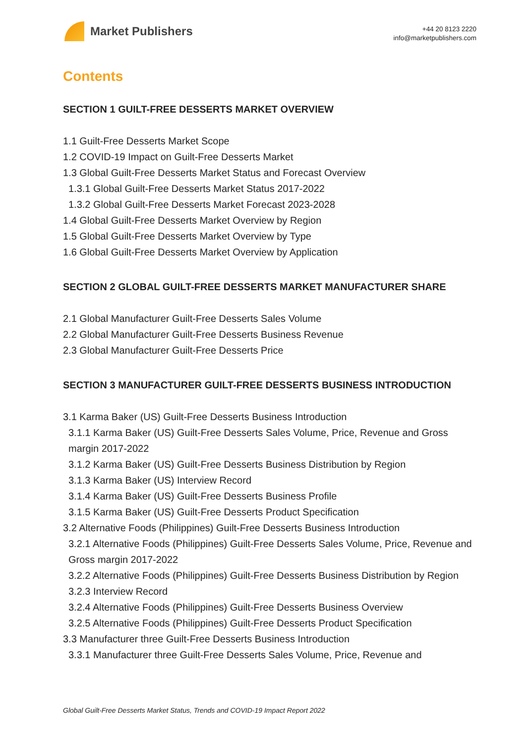Market Publishers
+44 20 8123 2220
info@marketpublishers.com
Contents
SECTION 1 GUILT-FREE DESSERTS MARKET OVERVIEW
1.1 Guilt-Free Desserts Market Scope
1.2 COVID-19 Impact on Guilt-Free Desserts Market
1.3 Global Guilt-Free Desserts Market Status and Forecast Overview
1.3.1 Global Guilt-Free Desserts Market Status 2017-2022
1.3.2 Global Guilt-Free Desserts Market Forecast 2023-2028
1.4 Global Guilt-Free Desserts Market Overview by Region
1.5 Global Guilt-Free Desserts Market Overview by Type
1.6 Global Guilt-Free Desserts Market Overview by Application
SECTION 2 GLOBAL GUILT-FREE DESSERTS MARKET MANUFACTURER SHARE
2.1 Global Manufacturer Guilt-Free Desserts Sales Volume
2.2 Global Manufacturer Guilt-Free Desserts Business Revenue
2.3 Global Manufacturer Guilt-Free Desserts Price
SECTION 3 MANUFACTURER GUILT-FREE DESSERTS BUSINESS INTRODUCTION
3.1 Karma Baker (US) Guilt-Free Desserts Business Introduction
3.1.1 Karma Baker (US) Guilt-Free Desserts Sales Volume, Price, Revenue and Gross margin 2017-2022
3.1.2 Karma Baker (US) Guilt-Free Desserts Business Distribution by Region
3.1.3 Karma Baker (US) Interview Record
3.1.4 Karma Baker (US) Guilt-Free Desserts Business Profile
3.1.5 Karma Baker (US) Guilt-Free Desserts Product Specification
3.2 Alternative Foods (Philippines) Guilt-Free Desserts Business Introduction
3.2.1 Alternative Foods (Philippines) Guilt-Free Desserts Sales Volume, Price, Revenue and Gross margin 2017-2022
3.2.2 Alternative Foods (Philippines) Guilt-Free Desserts Business Distribution by Region
3.2.3 Interview Record
3.2.4 Alternative Foods (Philippines) Guilt-Free Desserts Business Overview
3.2.5 Alternative Foods (Philippines) Guilt-Free Desserts Product Specification
3.3 Manufacturer three Guilt-Free Desserts Business Introduction
3.3.1 Manufacturer three Guilt-Free Desserts Sales Volume, Price, Revenue and
Global Guilt-Free Desserts Market Status, Trends and COVID-19 Impact Report 2022